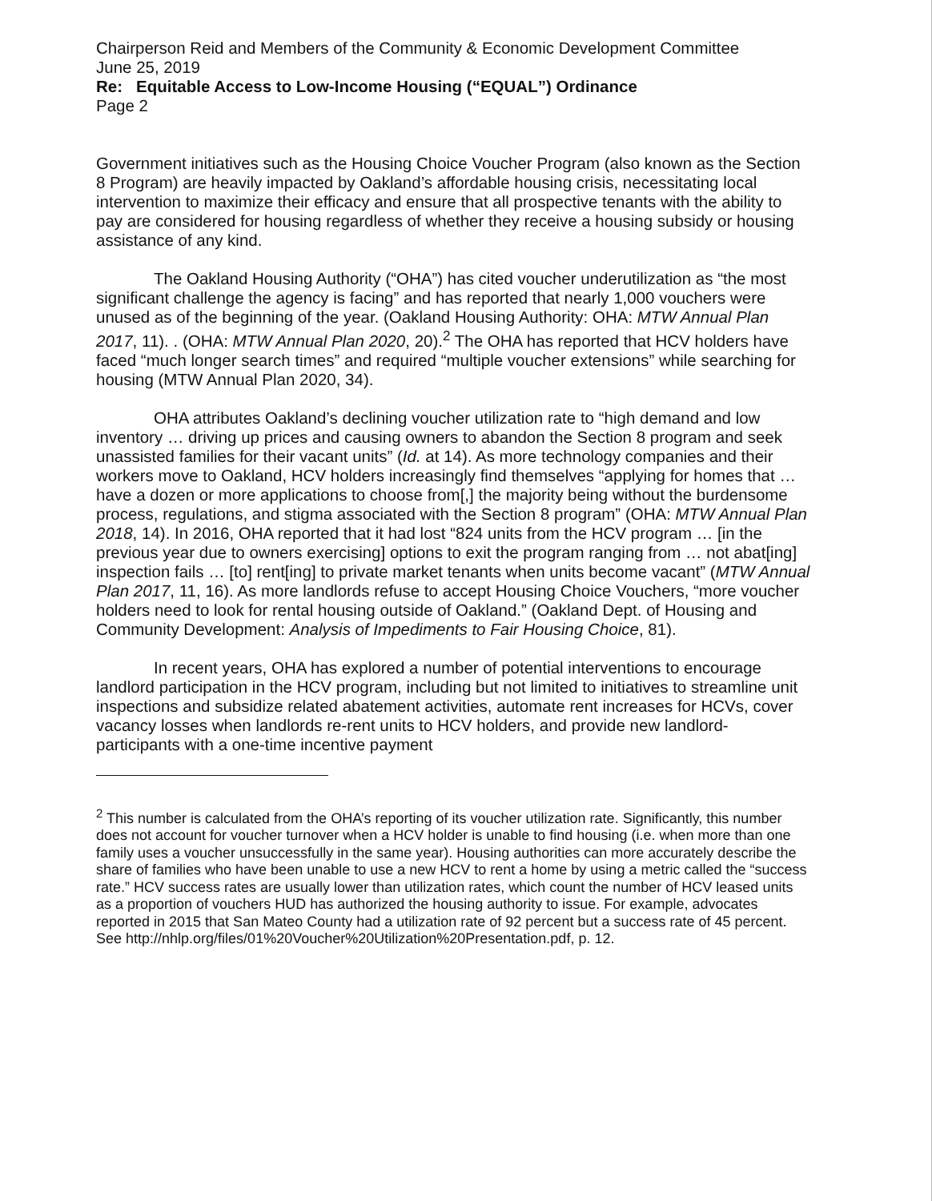Chairperson Reid and Members of the Community & Economic Development Committee
June 25, 2019
Re: Equitable Access to Low-Income Housing (“EQUAL”) Ordinance
Page 2
Government initiatives such as the Housing Choice Voucher Program (also known as the Section 8 Program) are heavily impacted by Oakland’s affordable housing crisis, necessitating local intervention to maximize their efficacy and ensure that all prospective tenants with the ability to pay are considered for housing regardless of whether they receive a housing subsidy or housing assistance of any kind.
The Oakland Housing Authority (“OHA”) has cited voucher underutilization as “the most significant challenge the agency is facing” and has reported that nearly 1,000 vouchers were unused as of the beginning of the year. (Oakland Housing Authority: OHA: MTW Annual Plan 2017, 11). . (OHA: MTW Annual Plan 2020, 20).<sup>2</sup> The OHA has reported that HCV holders have faced “much longer search times” and required “multiple voucher extensions” while searching for housing (MTW Annual Plan 2020, 34).
OHA attributes Oakland’s declining voucher utilization rate to “high demand and low inventory … driving up prices and causing owners to abandon the Section 8 program and seek unassisted families for their vacant units” (Id. at 14). As more technology companies and their workers move to Oakland, HCV holders increasingly find themselves “applying for homes that … have a dozen or more applications to choose from[,] the majority being without the burdensome process, regulations, and stigma associated with the Section 8 program” (OHA: MTW Annual Plan 2018, 14). In 2016, OHA reported that it had lost “824 units from the HCV program … [in the previous year due to owners exercising] options to exit the program ranging from … not abat[ing] inspection fails … [to] rent[ing] to private market tenants when units become vacant” (MTW Annual Plan 2017, 11, 16). As more landlords refuse to accept Housing Choice Vouchers, “more voucher holders need to look for rental housing outside of Oakland.” (Oakland Dept. of Housing and Community Development: Analysis of Impediments to Fair Housing Choice, 81).
In recent years, OHA has explored a number of potential interventions to encourage landlord participation in the HCV program, including but not limited to initiatives to streamline unit inspections and subsidize related abatement activities, automate rent increases for HCVs, cover vacancy losses when landlords re-rent units to HCV holders, and provide new landlord-participants with a one-time incentive payment
<sup>2</sup> This number is calculated from the OHA’s reporting of its voucher utilization rate. Significantly, this number does not account for voucher turnover when a HCV holder is unable to find housing (i.e. when more than one family uses a voucher unsuccessfully in the same year). Housing authorities can more accurately describe the share of families who have been unable to use a new HCV to rent a home by using a metric called the “success rate.” HCV success rates are usually lower than utilization rates, which count the number of HCV leased units as a proportion of vouchers HUD has authorized the housing authority to issue. For example, advocates reported in 2015 that San Mateo County had a utilization rate of 92 percent but a success rate of 45 percent. See http://nhlp.org/files/01%20Voucher%20Utilization%20Presentation.pdf, p. 12.